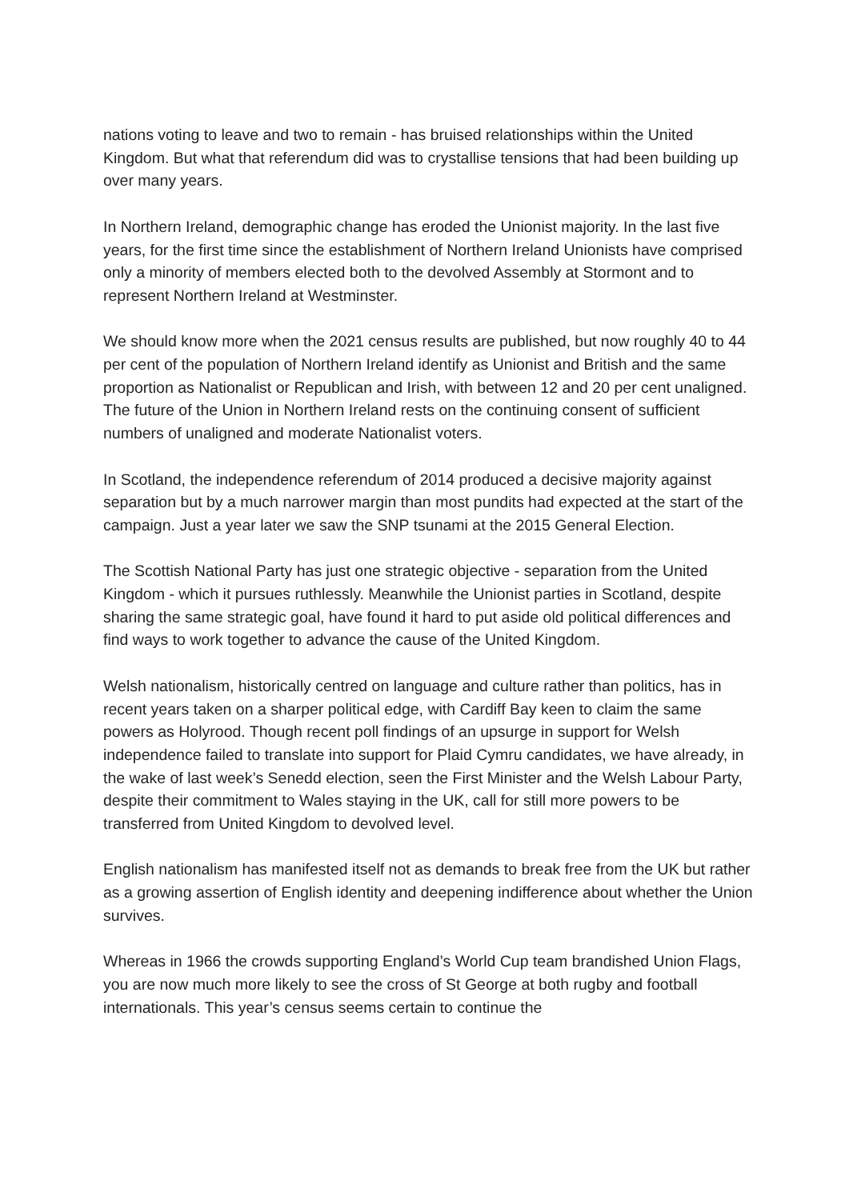nations voting to leave and two to remain - has bruised relationships within the United Kingdom. But what that referendum did was to crystallise tensions that had been building up over many years.
In Northern Ireland, demographic change has eroded the Unionist majority. In the last five years, for the first time since the establishment of Northern Ireland Unionists have comprised only a minority of members elected both to the devolved Assembly at Stormont and to represent Northern Ireland at Westminster.
We should know more when the 2021 census results are published, but now roughly 40 to 44 per cent of the population of Northern Ireland identify as Unionist and British and the same proportion as Nationalist or Republican and Irish, with between 12 and 20 per cent unaligned. The future of the Union in Northern Ireland rests on the continuing consent of sufficient numbers of unaligned and moderate Nationalist voters.
In Scotland, the independence referendum of 2014 produced a decisive majority against separation but by a much narrower margin than most pundits had expected at the start of the campaign. Just a year later we saw the SNP tsunami at the 2015 General Election.
The Scottish National Party has just one strategic objective - separation from the United Kingdom - which it pursues ruthlessly. Meanwhile the Unionist parties in Scotland, despite sharing the same strategic goal, have found it hard to put aside old political differences and find ways to work together to advance the cause of the United Kingdom.
Welsh nationalism, historically centred on language and culture rather than politics, has in recent years taken on a sharper political edge, with Cardiff Bay keen to claim the same powers as Holyrood. Though recent poll findings of an upsurge in support for Welsh independence failed to translate into support for Plaid Cymru candidates, we have already, in the wake of last week’s Senedd election, seen the First Minister and the Welsh Labour Party, despite their commitment to Wales staying in the UK, call for still more powers to be transferred from United Kingdom to devolved level.
English nationalism has manifested itself not as demands to break free from the UK but rather as a growing assertion of English identity and deepening indifference about whether the Union survives.
Whereas in 1966 the crowds supporting England’s World Cup team brandished Union Flags, you are now much more likely to see the cross of St George at both rugby and football internationals. This year’s census seems certain to continue the